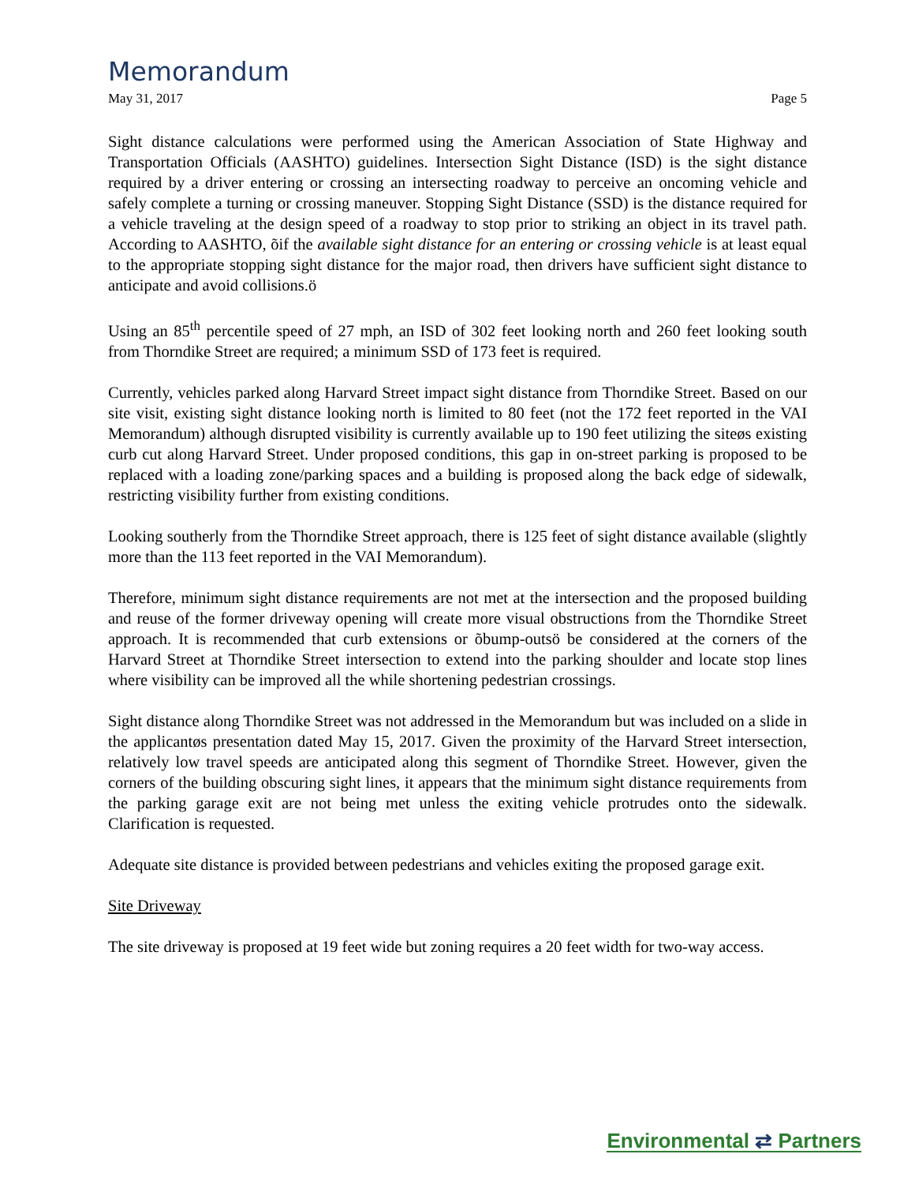Memorandum
May 31, 2017 Page 5
Sight distance calculations were performed using the American Association of State Highway and Transportation Officials (AASHTO) guidelines. Intersection Sight Distance (ISD) is the sight distance required by a driver entering or crossing an intersecting roadway to perceive an oncoming vehicle and safely complete a turning or crossing maneuver. Stopping Sight Distance (SSD) is the distance required for a vehicle traveling at the design speed of a roadway to stop prior to striking an object in its travel path. According to AASHTO, õif the available sight distance for an entering or crossing vehicle is at least equal to the appropriate stopping sight distance for the major road, then drivers have sufficient sight distance to anticipate and avoid collisions.ö
Using an 85<sup>th</sup> percentile speed of 27 mph, an ISD of 302 feet looking north and 260 feet looking south from Thorndike Street are required; a minimum SSD of 173 feet is required.
Currently, vehicles parked along Harvard Street impact sight distance from Thorndike Street. Based on our site visit, existing sight distance looking north is limited to 80 feet (not the 172 feet reported in the VAI Memorandum) although disrupted visibility is currently available up to 190 feet utilizing the siteøs existing curb cut along Harvard Street. Under proposed conditions, this gap in on-street parking is proposed to be replaced with a loading zone/parking spaces and a building is proposed along the back edge of sidewalk, restricting visibility further from existing conditions.
Looking southerly from the Thorndike Street approach, there is 125 feet of sight distance available (slightly more than the 113 feet reported in the VAI Memorandum).
Therefore, minimum sight distance requirements are not met at the intersection and the proposed building and reuse of the former driveway opening will create more visual obstructions from the Thorndike Street approach. It is recommended that curb extensions or õbump-outsö be considered at the corners of the Harvard Street at Thorndike Street intersection to extend into the parking shoulder and locate stop lines where visibility can be improved all the while shortening pedestrian crossings.
Sight distance along Thorndike Street was not addressed in the Memorandum but was included on a slide in the applicantøs presentation dated May 15, 2017. Given the proximity of the Harvard Street intersection, relatively low travel speeds are anticipated along this segment of Thorndike Street. However, given the corners of the building obscuring sight lines, it appears that the minimum sight distance requirements from the parking garage exit are not being met unless the exiting vehicle protrudes onto the sidewalk. Clarification is requested.
Adequate site distance is provided between pedestrians and vehicles exiting the proposed garage exit.
Site Driveway
The site driveway is proposed at 19 feet wide but zoning requires a 20 feet width for two-way access.
Environmental ⇄ Partners